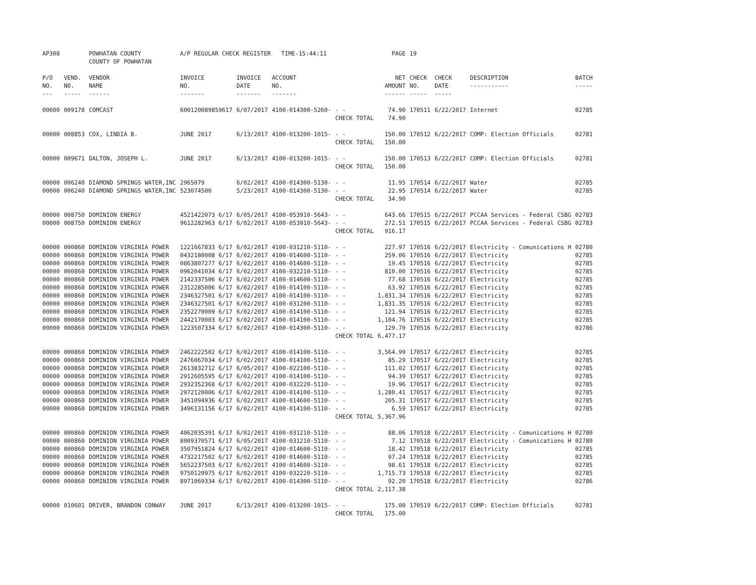| AP308 | | POWHATAN COUNTY COUNTY OF POWHATAN | A/P REGULAR CHECK REGISTER TIME-15:44:11 | | | | PAGE | 19 | | | |
| P/O NO. --- | VEND. NO. ----- | VENDOR NAME ------ | INVOICE NO. ------- | INVOICE DATE ------- | ACCOUNT NO. ------- | | NET AMOUNT ------ | CHECK NO. ----- | CHECK DATE ----- | DESCRIPTION ----------- | BATCH ----- |
| 00000 | 009178 | COMCAST | 600120089859617 | 6/07/2017 | 4100-014300-5260- | - - | 74.90 | 170511 | 6/22/2017 | Internet | 02785 |
| | | | | | | CHECK TOTAL | 74.90 | | | | |
| 00000 | 008853 | COX, LINDIA B. | JUNE 2017 | 6/13/2017 | 4100-013200-1015- | - - | 150.00 | 170512 | 6/22/2017 | COMP: Election Officials | 02781 |
| | | | | | | CHECK TOTAL | 150.00 | | | | |
| 00000 | 009671 | DALTON, JOSEPH L. | JUNE 2017 | 6/13/2017 | 4100-013200-1015- | - - | 150.00 | 170513 | 6/22/2017 | COMP: Election Officials | 02781 |
| | | | | | | CHECK TOTAL | 150.00 | | | | |
| 00000 | 006240 | DIAMOND SPRINGS WATER,INC | 2965079 | 6/02/2017 | 4100-014300-5130- | - - | 11.95 | 170514 | 6/22/2017 | Water | 02785 |
| 00000 | 006240 | DIAMOND SPRINGS WATER,INC | 523074500 | 5/23/2017 | 4100-014300-5130- | - - | 22.95 | 170514 | 6/22/2017 | Water | 02785 |
| | | | | | | CHECK TOTAL | 34.90 | | | | |
| 00000 | 008750 | DOMINION ENERGY | 4521422073 6/17 | 6/05/2017 | 4100-053910-5643- | - - | 643.66 | 170515 | 6/22/2017 | PCCAA Services - Federal CSBG | 02783 |
| 00000 | 008750 | DOMINION ENERGY | 9612282963 6/17 | 6/02/2017 | 4100-053910-5643- | - - | 272.51 | 170515 | 6/22/2017 | PCCAA Services - Federal CSBG | 02783 |
| | | | | | | CHECK TOTAL | 916.17 | | | | |
| 00000 | 000860 | DOMINION VIRGINIA POWER | 1221667833 6/17 | 6/02/2017 | 4100-031210-5110- | - - | 227.97 | 170516 | 6/22/2017 | Electricity - Comunications H | 02780 |
| 00000 | 000860 | DOMINION VIRGINIA POWER | 0432180008 6/17 | 6/02/2017 | 4100-014600-5110- | - - | 259.06 | 170516 | 6/22/2017 | Electricity | 02785 |
| 00000 | 000860 | DOMINION VIRGINIA POWER | 0863807277 6/17 | 6/02/2017 | 4100-014600-5110- | - - | 19.45 | 170516 | 6/22/2017 | Electricity | 02785 |
| 00000 | 000860 | DOMINION VIRGINIA POWER | 0962041034 6/17 | 6/02/2017 | 4100-032210-5110- | - - | 810.00 | 170516 | 6/22/2017 | Electricity | 02785 |
| 00000 | 000860 | DOMINION VIRGINIA POWER | 2142337506 6/17 | 6/02/2017 | 4100-014600-5110- | - - | 77.68 | 170516 | 6/22/2017 | Electricity | 02785 |
| 00000 | 000860 | DOMINION VIRGINIA POWER | 2312285006 6/17 | 6/02/2017 | 4100-014100-5110- | - - | 63.92 | 170516 | 6/22/2017 | Electricity | 02785 |
| 00000 | 000860 | DOMINION VIRGINIA POWER | 2346327501 6/17 | 6/02/2017 | 4100-014100-5110- | - - | 1,831.34 | 170516 | 6/22/2017 | Electricity | 02785 |
| 00000 | 000860 | DOMINION VIRGINIA POWER | 2346327501 6/17 | 6/02/2017 | 4100-031200-5110- | - - | 1,831.35 | 170516 | 6/22/2017 | Electricity | 02785 |
| 00000 | 000860 | DOMINION VIRGINIA POWER | 2352270009 6/17 | 6/02/2017 | 4100-014100-5110- | - - | 121.94 | 170516 | 6/22/2017 | Electricity | 02785 |
| 00000 | 000860 | DOMINION VIRGINIA POWER | 2442170003 6/17 | 6/02/2017 | 4100-014100-5110- | - - | 1,104.76 | 170516 | 6/22/2017 | Electricity | 02785 |
| 00000 | 000860 | DOMINION VIRGINIA POWER | 1223507334 6/17 | 6/02/2017 | 4100-014300-5110- | - - | 129.70 | 170516 | 6/22/2017 | Electricity | 02786 |
| | | | | | | CHECK TOTAL | 6,477.17 | | | | |
| 00000 | 000860 | DOMINION VIRGINIA POWER | 2462222502 6/17 | 6/02/2017 | 4100-014100-5110- | - - | 3,564.99 | 170517 | 6/22/2017 | Electricity | 02785 |
| 00000 | 000860 | DOMINION VIRGINIA POWER | 2476067034 6/17 | 6/02/2017 | 4100-014100-5110- | - - | 85.29 | 170517 | 6/22/2017 | Electricity | 02785 |
| 00000 | 000860 | DOMINION VIRGINIA POWER | 2613832712 6/17 | 6/05/2017 | 4100-022100-5110- | - - | 111.02 | 170517 | 6/22/2017 | Electricity | 02785 |
| 00000 | 000860 | DOMINION VIRGINIA POWER | 2912605595 6/17 | 6/02/2017 | 4100-014100-5110- | - - | 94.39 | 170517 | 6/22/2017 | Electricity | 02785 |
| 00000 | 000860 | DOMINION VIRGINIA POWER | 2932352368 6/17 | 6/02/2017 | 4100-032220-5110- | - - | 19.96 | 170517 | 6/22/2017 | Electricity | 02785 |
| 00000 | 000860 | DOMINION VIRGINIA POWER | 2972120006 6/17 | 6/02/2017 | 4100-014100-5110- | - - | 1,280.41 | 170517 | 6/22/2017 | Electricity | 02785 |
| 00000 | 000860 | DOMINION VIRGINIA POWER | 3451094936 6/17 | 6/02/2017 | 4100-014600-5110- | - - | 205.31 | 170517 | 6/22/2017 | Electricity | 02785 |
| 00000 | 000860 | DOMINION VIRGINIA POWER | 3496131156 6/17 | 6/02/2017 | 4100-014100-5110- | - - | 6.59 | 170517 | 6/22/2017 | Electricity | 02785 |
| | | | | | | CHECK TOTAL | 5,367.96 | | | | |
| 00000 | 000860 | DOMINION VIRGINIA POWER | 4062035391 6/17 | 6/02/2017 | 4100-031210-5110- | - - | 88.06 | 170518 | 6/22/2017 | Electricity - Comunications H | 02780 |
| 00000 | 000860 | DOMINION VIRGINIA POWER | 8009370571 6/17 | 6/05/2017 | 4100-031210-5110- | - - | 7.12 | 170518 | 6/22/2017 | Electricity - Comunications H | 02780 |
| 00000 | 000860 | DOMINION VIRGINIA POWER | 3507951824 6/17 | 6/02/2017 | 4100-014600-5110- | - - | 18.42 | 170518 | 6/22/2017 | Electricity | 02785 |
| 00000 | 000860 | DOMINION VIRGINIA POWER | 4732217502 6/17 | 6/02/2017 | 4100-014600-5110- | - - | 97.24 | 170518 | 6/22/2017 | Electricity | 02785 |
| 00000 | 000860 | DOMINION VIRGINIA POWER | 5652237503 6/17 | 6/02/2017 | 4100-014600-5110- | - - | 98.61 | 170518 | 6/22/2017 | Electricity | 02785 |
| 00000 | 000860 | DOMINION VIRGINIA POWER | 9750120975 6/17 | 6/02/2017 | 4100-032220-5110- | - - | 1,715.73 | 170518 | 6/22/2017 | Electricity | 02785 |
| 00000 | 000860 | DOMINION VIRGINIA POWER | 8971069334 6/17 | 6/02/2017 | 4100-014300-5110- | - - | 92.20 | 170518 | 6/22/2017 | Electricity | 02786 |
| | | | | | | CHECK TOTAL | 2,117.38 | | | | |
| 00000 | 010601 | DRIVER, BRANDON CONWAY | JUNE 2017 | 6/13/2017 | 4100-013200-1015- | - - | 175.00 | 170519 | 6/22/2017 | COMP: Election Officials | 02781 |
| | | | | | | CHECK TOTAL | 175.00 | | | | |